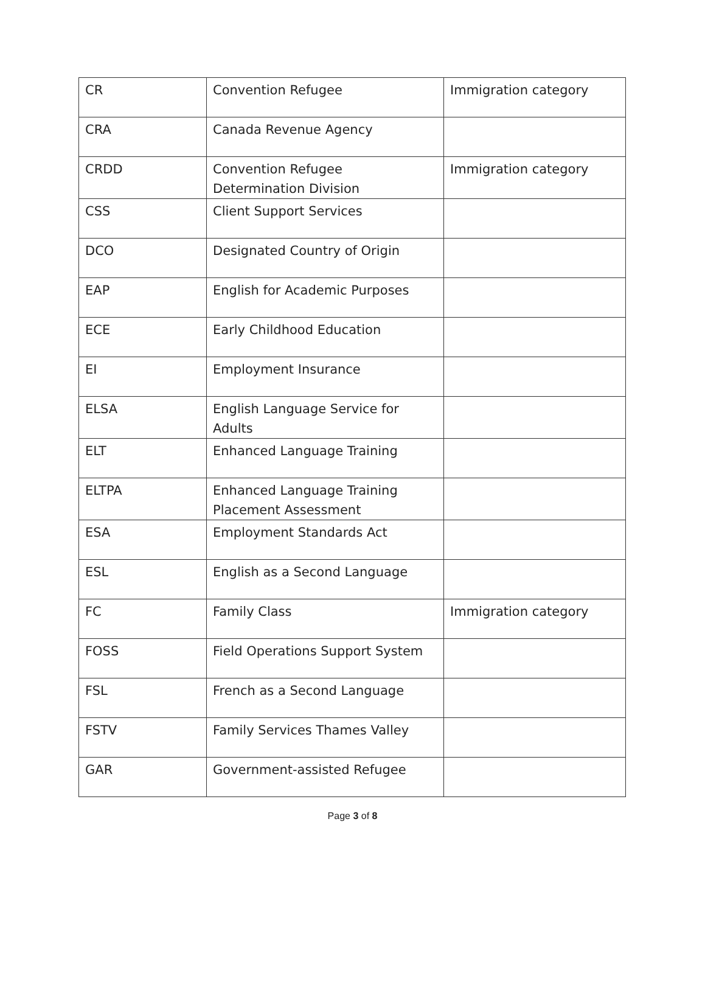| CR | Convention Refugee | Immigration category |
| CRA | Canada Revenue Agency | |
| CRDD | Convention Refugee Determination Division | Immigration category |
| CSS | Client Support Services | |
| DCO | Designated Country of Origin | |
| EAP | English for Academic Purposes | |
| ECE | Early Childhood Education | |
| EI | Employment Insurance | |
| ELSA | English Language Service for Adults | |
| ELT | Enhanced Language Training | |
| ELTPA | Enhanced Language Training Placement Assessment | |
| ESA | Employment Standards Act | |
| ESL | English as a Second Language | |
| FC | Family Class | Immigration category |
| FOSS | Field Operations Support System | |
| FSL | French as a Second Language | |
| FSTV | Family Services Thames Valley | |
| GAR | Government-assisted Refugee | |
Page 3 of 8